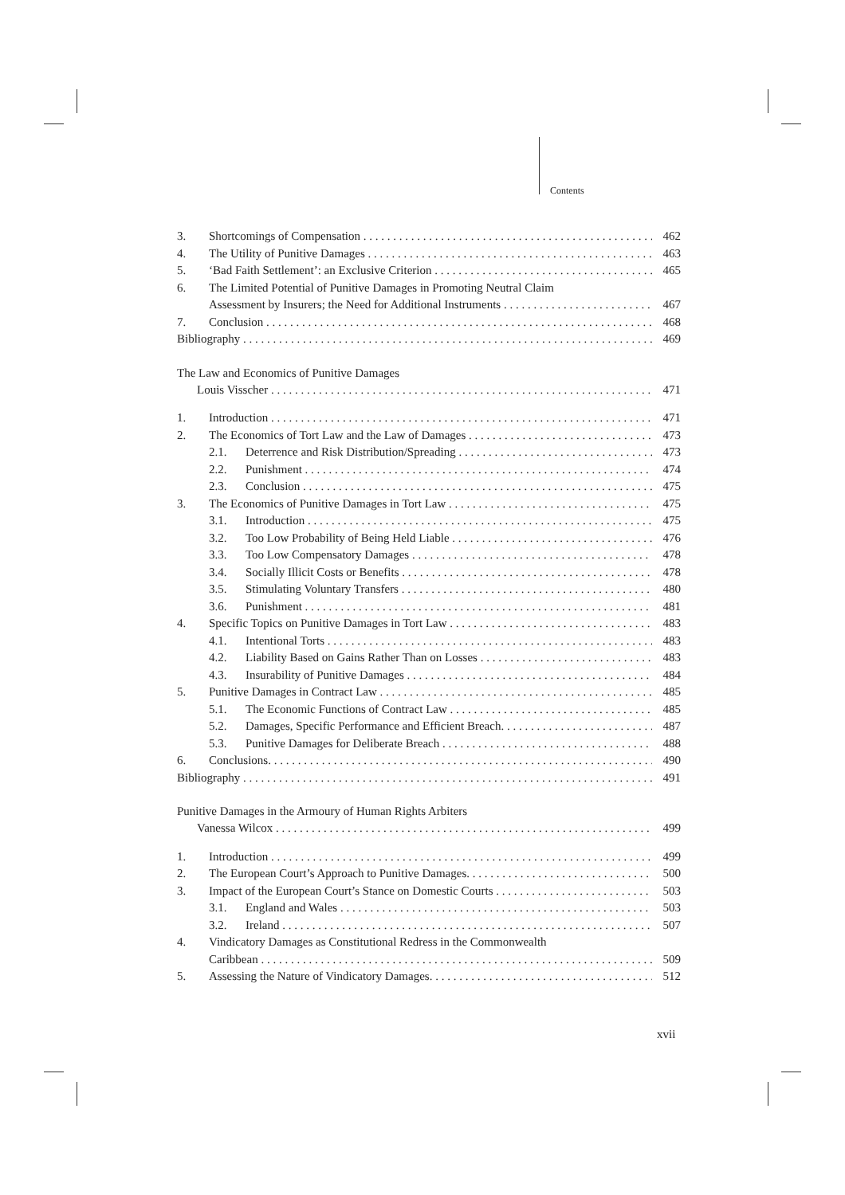Contents
3. Shortcomings of Compensation 462
4. The Utility of Punitive Damages 463
5. ‘Bad Faith Settlement’: an Exclusive Criterion 465
6. The Limited Potential of Punitive Damages in Promoting Neutral Claim
Assessment by Insurers; the Need for Additional Instruments 467
7. Conclusion 468
Bibliography 469
The Law and Economics of Punitive Damages
Louis Visscher 471
1. Introduction 471
2. The Economics of Tort Law and the Law of Damages 473
2.1. Deterrence and Risk Distribution/Spreading 473
2.2. Punishment 474
2.3. Conclusion 475
3. The Economics of Punitive Damages in Tort Law 475
3.1. Introduction 475
3.2. Too Low Probability of Being Held Liable 476
3.3. Too Low Compensatory Damages 478
3.4. Socially Illicit Costs or Benefits 478
3.5. Stimulating Voluntary Transfers 480
3.6. Punishment 481
4. Specific Topics on Punitive Damages in Tort Law 483
4.1. Intentional Torts 483
4.2. Liability Based on Gains Rather Than on Losses 483
4.3. Insurability of Punitive Damages 484
5. Punitive Damages in Contract Law 485
5.1. The Economic Functions of Contract Law 485
5.2. Damages, Specific Performance and Efficient Breach. 487
5.3. Punitive Damages for Deliberate Breach 488
6. Conclusions. 490
Bibliography 491
Punitive Damages in the Armoury of Human Rights Arbiters
Vanessa Wilcox 499
1. Introduction 499
2. The European Court’s Approach to Punitive Damages. 500
3. Impact of the European Court’s Stance on Domestic Courts 503
3.1. England and Wales 503
3.2. Ireland 507
4. Vindicatory Damages as Constitutional Redress in the Commonwealth
Caribbean 509
5. Assessing the Nature of Vindicatory Damages. 512
xvii